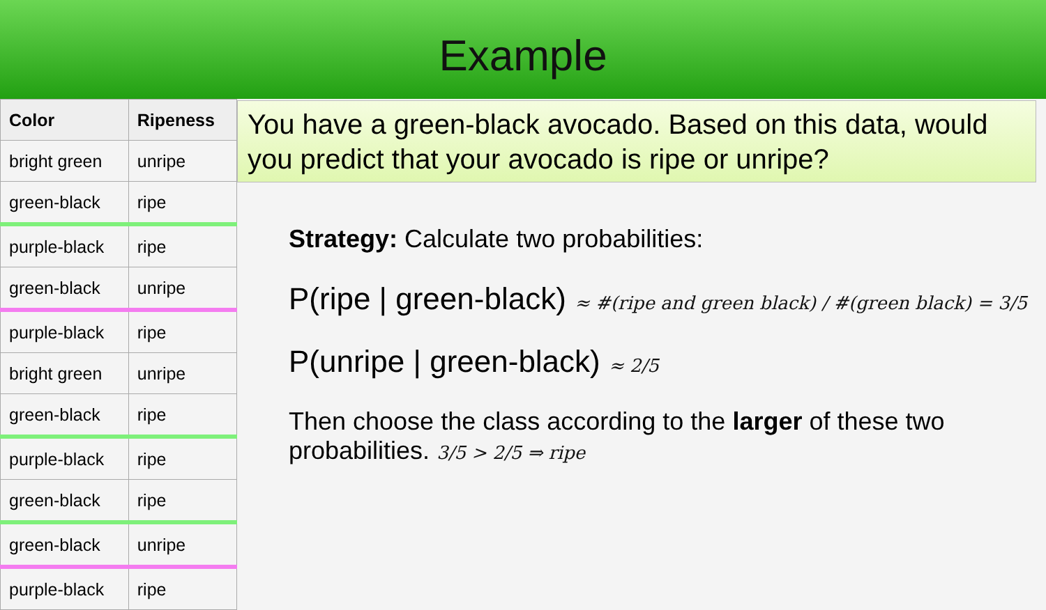Example
| Color | Ripeness |
| --- | --- |
| bright green | unripe |
| green-black | ripe |
| purple-black | ripe |
| green-black | unripe |
| purple-black | ripe |
| bright green | unripe |
| green-black | ripe |
| purple-black | ripe |
| green-black | ripe |
| green-black | unripe |
| purple-black | ripe |
You have a green-black avocado. Based on this data, would you predict that your avocado is ripe or unripe?
Strategy: Calculate two probabilities:
P(ripe | green-black) ≈ #(ripe and green black) / #(green black) = 3/5
P(unripe | green-black) ≈ 2/5
Then choose the class according to the larger of these two probabilities. 3/5 > 2/5 ⇒ ripe